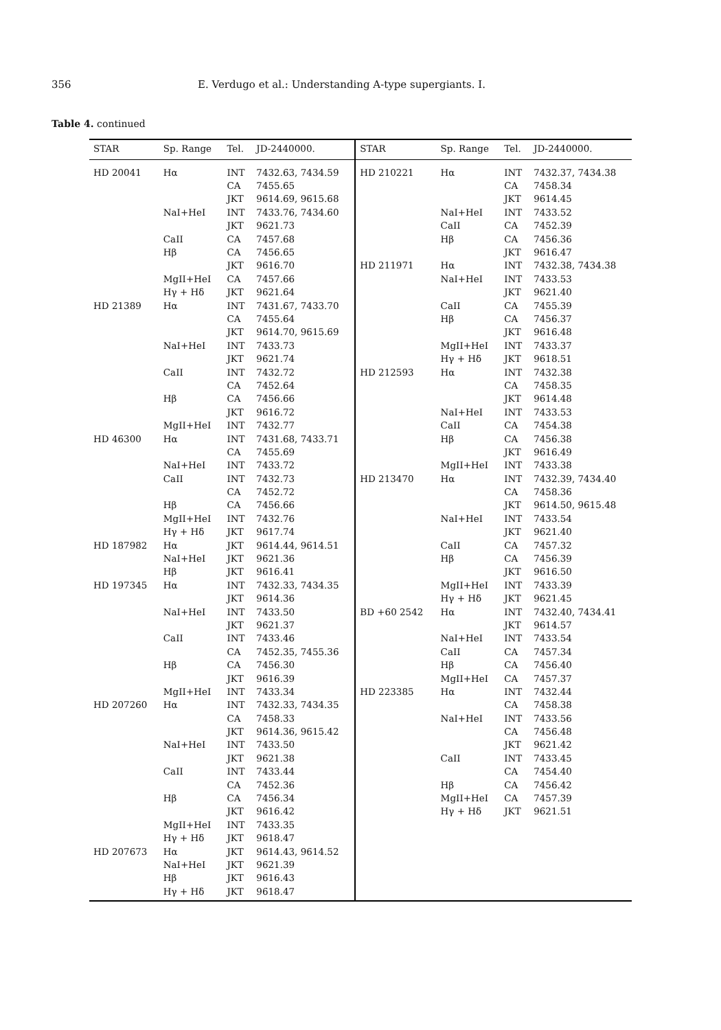356
E. Verdugo et al.: Understanding A-type supergiants. I.
Table 4. continued
| STAR | Sp. Range | Tel. | JD-2440000. | STAR | Sp. Range | Tel. | JD-2440000. |
| --- | --- | --- | --- | --- | --- | --- | --- |
| HD 20041 | Hα | INT | 7432.63, 7434.59 | HD 210221 | Hα | INT | 7432.37, 7434.38 |
| | | CA | 7455.65 | | | CA | 7458.34 |
| | | JKT | 9614.69, 9615.68 | | | JKT | 9614.45 |
| | NaI+HeI | INT | 7433.76, 7434.60 | | NaI+HeI | INT | 7433.52 |
| | | JKT | 9621.73 | | CaII | CA | 7452.39 |
| | CaII | CA | 7457.68 | | Hβ | CA | 7456.36 |
| | Hβ | CA | 7456.65 | | | JKT | 9616.47 |
| | | JKT | 9616.70 | HD 211971 | Hα | INT | 7432.38, 7434.38 |
| | MgII+HeI | CA | 7457.66 | | NaI+HeI | INT | 7433.53 |
| | Hγ + Hδ | JKT | 9621.64 | | | JKT | 9621.40 |
| HD 21389 | Hα | INT | 7431.67, 7433.70 | | CaII | CA | 7455.39 |
| | | CA | 7455.64 | | Hβ | CA | 7456.37 |
| | | JKT | 9614.70, 9615.69 | | | JKT | 9616.48 |
| | NaI+HeI | INT | 7433.73 | | MgII+HeI | INT | 7433.37 |
| | | JKT | 9621.74 | | Hγ + Hδ | JKT | 9618.51 |
| | CaII | INT | 7432.72 | HD 212593 | Hα | INT | 7432.38 |
| | | CA | 7452.64 | | | CA | 7458.35 |
| | Hβ | CA | 7456.66 | | | JKT | 9614.48 |
| | | JKT | 9616.72 | | NaI+HeI | INT | 7433.53 |
| | MgII+HeI | INT | 7432.77 | | CaII | CA | 7454.38 |
| HD 46300 | Hα | INT | 7431.68, 7433.71 | | Hβ | CA | 7456.38 |
| | | CA | 7455.69 | | | JKT | 9616.49 |
| | NaI+HeI | INT | 7433.72 | | MgII+HeI | INT | 7433.38 |
| | CaII | INT | 7432.73 | HD 213470 | Hα | INT | 7432.39, 7434.40 |
| | | CA | 7452.72 | | | CA | 7458.36 |
| | Hβ | CA | 7456.66 | | | JKT | 9614.50, 9615.48 |
| | MgII+HeI | INT | 7432.76 | | NaI+HeI | INT | 7433.54 |
| | Hγ + Hδ | JKT | 9617.74 | | | JKT | 9621.40 |
| HD 187982 | Hα | JKT | 9614.44, 9614.51 | | CaII | CA | 7457.32 |
| | NaI+HeI | JKT | 9621.36 | | Hβ | CA | 7456.39 |
| | Hβ | JKT | 9616.41 | | | JKT | 9616.50 |
| HD 197345 | Hα | INT | 7432.33, 7434.35 | | MgII+HeI | INT | 7433.39 |
| | | JKT | 9614.36 | | Hγ + Hδ | JKT | 9621.45 |
| | NaI+HeI | INT | 7433.50 | BD +60 2542 | Hα | INT | 7432.40, 7434.41 |
| | | JKT | 9621.37 | | | JKT | 9614.57 |
| | CaII | INT | 7433.46 | | NaI+HeI | INT | 7433.54 |
| | | CA | 7452.35, 7455.36 | | CaII | CA | 7457.34 |
| | Hβ | CA | 7456.30 | | Hβ | CA | 7456.40 |
| | | JKT | 9616.39 | | MgII+HeI | CA | 7457.37 |
| | MgII+HeI | INT | 7433.34 | HD 223385 | Hα | INT | 7432.44 |
| HD 207260 | Hα | INT | 7432.33, 7434.35 | | | CA | 7458.38 |
| | | CA | 7458.33 | | NaI+HeI | INT | 7433.56 |
| | | JKT | 9614.36, 9615.42 | | | CA | 7456.48 |
| | NaI+HeI | INT | 7433.50 | | | JKT | 9621.42 |
| | | JKT | 9621.38 | | CaII | INT | 7433.45 |
| | CaII | INT | 7433.44 | | | CA | 7454.40 |
| | | CA | 7452.36 | | Hβ | CA | 7456.42 |
| | Hβ | CA | 7456.34 | | MgII+HeI | CA | 7457.39 |
| | | JKT | 9616.42 | | Hγ + Hδ | JKT | 9621.51 |
| | MgII+HeI | INT | 7433.35 | | | | |
| | Hγ + Hδ | JKT | 9618.47 | | | | |
| HD 207673 | Hα | JKT | 9614.43, 9614.52 | | | | |
| | NaI+HeI | JKT | 9621.39 | | | | |
| | Hβ | JKT | 9616.43 | | | | |
| | Hγ + Hδ | JKT | 9618.47 | | | | |